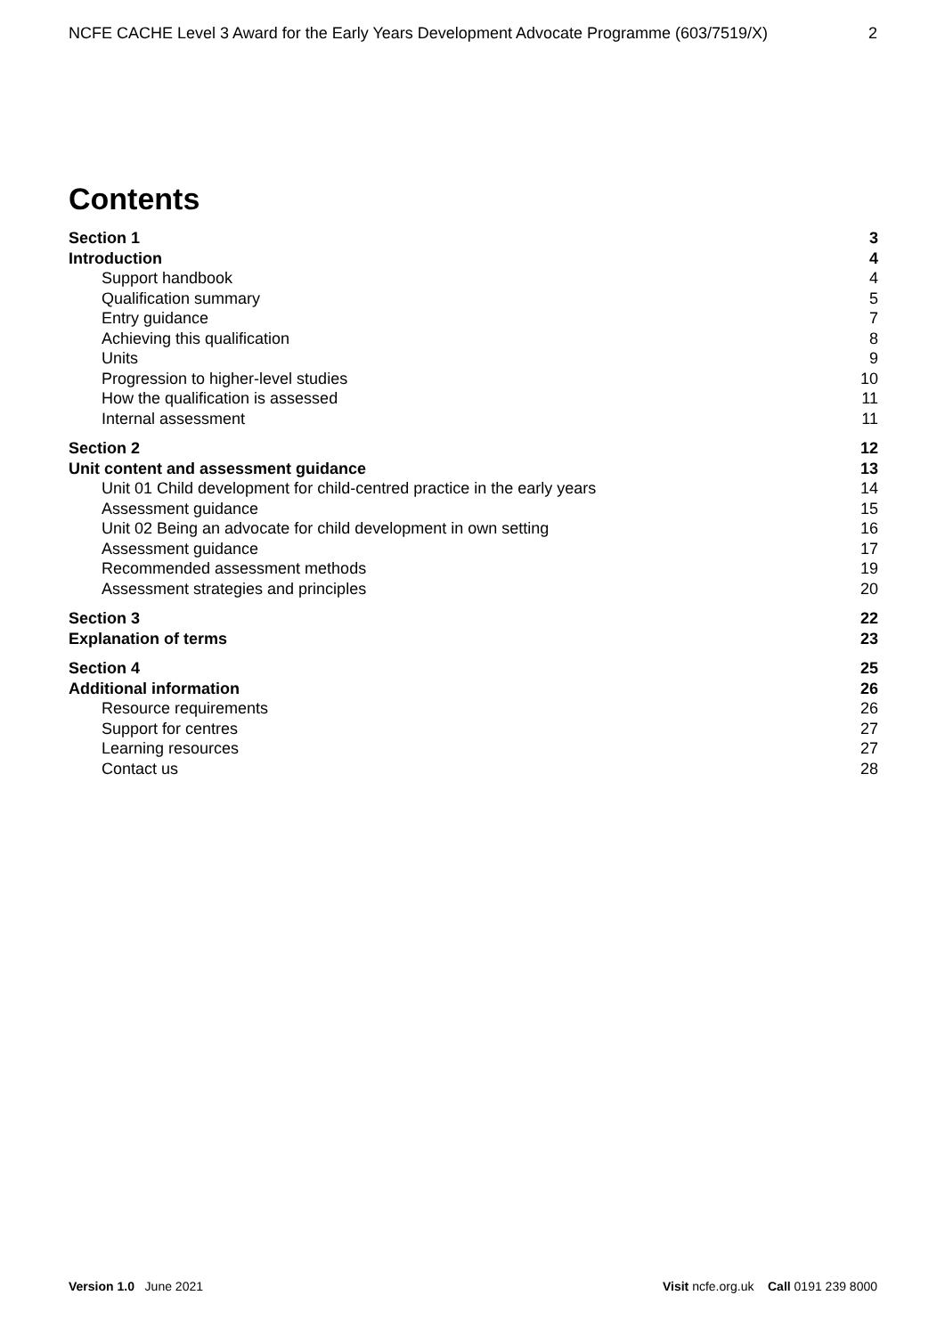NCFE CACHE Level 3 Award for the Early Years Development Advocate Programme (603/7519/X) 2
Contents
Section 1 3
Introduction 4
Support handbook 4
Qualification summary 5
Entry guidance 7
Achieving this qualification 8
Units 9
Progression to higher-level studies 10
How the qualification is assessed 11
Internal assessment 11
Section 2 12
Unit content and assessment guidance 13
Unit 01 Child development for child-centred practice in the early years 14
Assessment guidance 15
Unit 02 Being an advocate for child development in own setting 16
Assessment guidance 17
Recommended assessment methods 19
Assessment strategies and principles 20
Section 3 22
Explanation of terms 23
Section 4 25
Additional information 26
Resource requirements 26
Support for centres 27
Learning resources 27
Contact us 28
Version 1.0 June 2021 Visit ncfe.org.uk Call 0191 239 8000